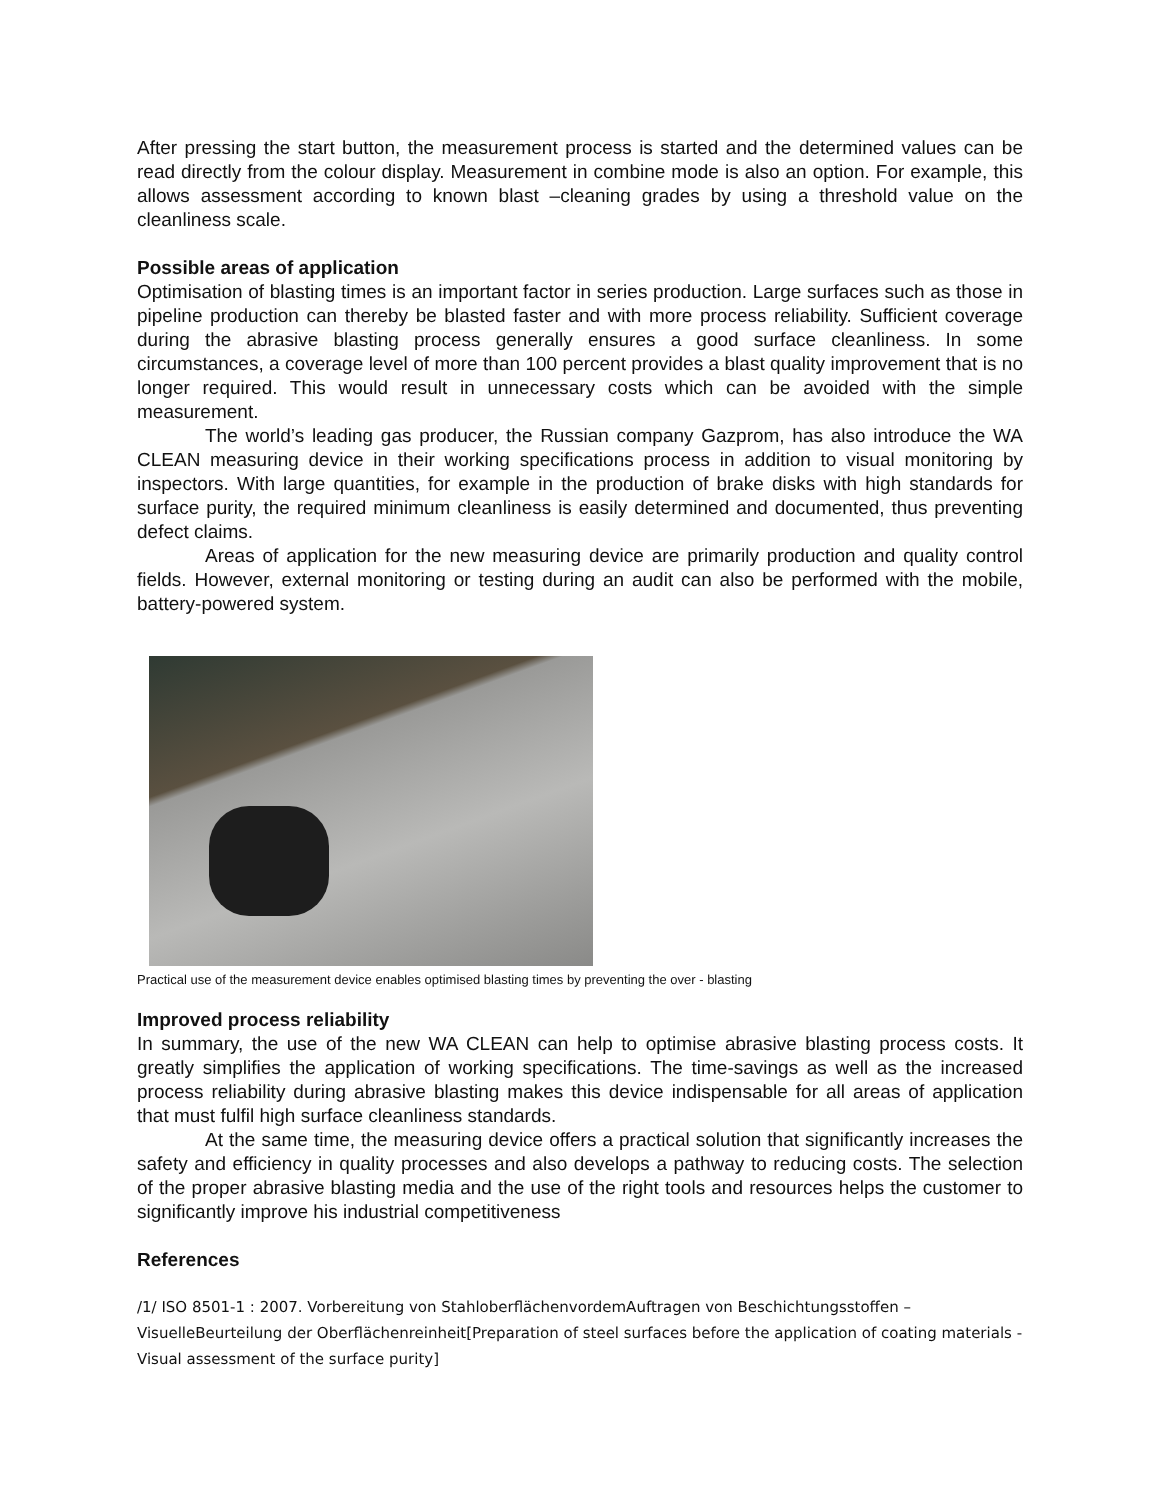After pressing the start button, the measurement process is started and the determined values can be read directly from the colour display. Measurement in combine mode is also an option. For example, this allows assessment according to known blast –cleaning grades by using a threshold value on the cleanliness scale.
Possible areas of application
Optimisation of blasting times is an important factor in series production. Large surfaces such as those in pipeline production can thereby be blasted faster and with more process reliability. Sufficient coverage during the abrasive blasting process generally ensures a good surface cleanliness. In some circumstances, a coverage level of more than 100 percent provides a blast quality improvement that is no longer required. This would result in unnecessary costs which can be avoided with the simple measurement.
The world’s leading gas producer, the Russian company Gazprom, has also introduce the WA CLEAN measuring device in their working specifications process in addition to visual monitoring by inspectors. With large quantities, for example in the production of brake disks with high standards for surface purity, the required minimum cleanliness is easily determined and documented, thus preventing defect claims.
Areas of application for the new measuring device are primarily production and quality control fields. However, external monitoring or testing during an audit can also be performed with the mobile, battery-powered system.
Practical use of the measurement device enables optimised blasting times by preventing the over - blasting
Improved process reliability
In summary, the use of the new WA CLEAN can help to optimise abrasive blasting process costs. It greatly simplifies the application of working specifications. The time-savings as well as the increased process reliability during abrasive blasting makes this device indispensable for all areas of application that must fulfil high surface cleanliness standards.
At the same time, the measuring device offers a practical solution that significantly increases the safety and efficiency in quality processes and also develops a pathway to reducing costs. The selection of the proper abrasive blasting media and the use of the right tools and resources helps the customer to significantly improve his industrial competitiveness
References
/1/ ISO 8501-1 : 2007. Vorbereitung von StahloberflächenvordemAuftragen von Beschichtungsstoffen – VisuelleBeurteilung der Oberflächenreinheit[Preparation of steel surfaces before the application of coating materials - Visual assessment of the surface purity]